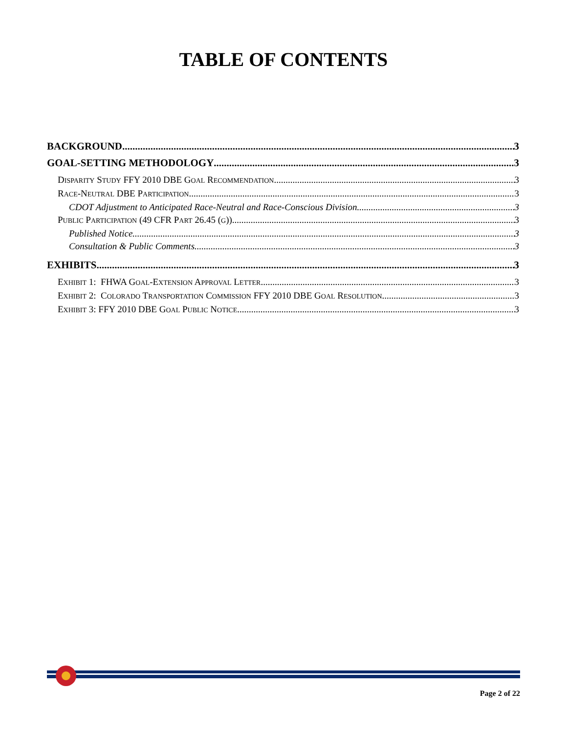TABLE OF CONTENTS
BACKGROUND 3
GOAL-SETTING METHODOLOGY 3
DISPARITY STUDY FFY 2010 DBE GOAL RECOMMENDATION 3
RACE-NEUTRAL DBE PARTICIPATION 3
CDOT Adjustment to Anticipated Race-Neutral and Race-Conscious Division 3
PUBLIC PARTICIPATION (49 CFR PART 26.45 (G)) 3
Published Notice 3
Consultation & Public Comments 3
EXHIBITS 3
EXHIBIT 1: FHWA GOAL-EXTENSION APPROVAL LETTER 3
EXHIBIT 2: COLORADO TRANSPORTATION COMMISSION FFY 2010 DBE GOAL RESOLUTION 3
EXHIBIT 3: FFY 2010 DBE GOAL PUBLIC NOTICE 3
Page 2 of 22